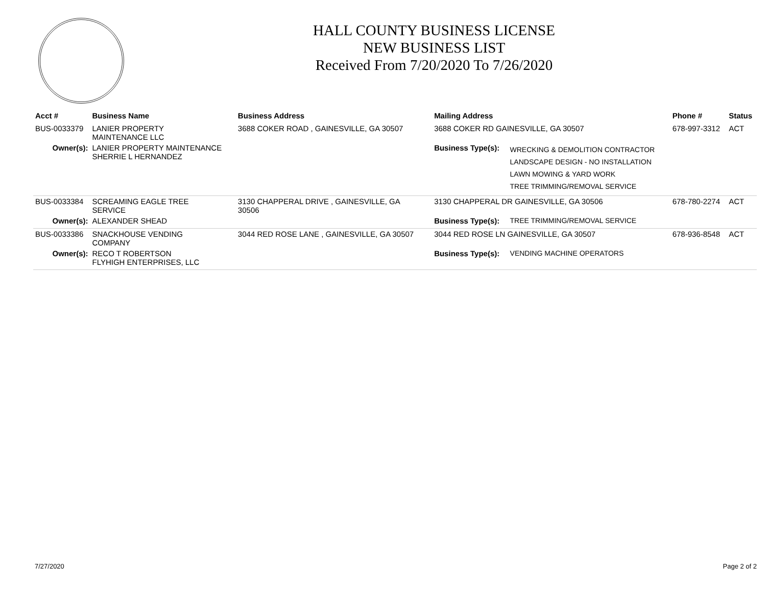HALL COUNTY BUSINESS LICENSE
NEW BUSINESS LIST
Received From 7/20/2020 To 7/26/2020
| Acct # | Business Name | Business Address | Mailing Address | | Phone # | Status |
| --- | --- | --- | --- | --- | --- | --- |
| BUS-0033379 | LANIER PROPERTY MAINTENANCE LLC | 3688 COKER ROAD , GAINESVILLE, GA 30507 | 3688 COKER RD GAINESVILLE, GA 30507 | | 678-997-3312 | ACT |
| Owner(s): | LANIER PROPERTY MAINTENANCE SHERRIE L HERNANDEZ | | Business Type(s): | WRECKING & DEMOLITION CONTRACTOR LANDSCAPE DESIGN - NO INSTALLATION LAWN MOWING & YARD WORK TREE TRIMMING/REMOVAL SERVICE | | |
| BUS-0033384 | SCREAMING EAGLE TREE SERVICE | 3130 CHAPPERAL DRIVE , GAINESVILLE, GA 30506 | 3130 CHAPPERAL DR GAINESVILLE, GA 30506 | | 678-780-2274 | ACT |
| Owner(s): | ALEXANDER SHEAD | | Business Type(s): | TREE TRIMMING/REMOVAL SERVICE | | |
| BUS-0033386 | SNACKHOUSE VENDING COMPANY | 3044 RED ROSE LANE , GAINESVILLE, GA 30507 | 3044 RED ROSE LN GAINESVILLE, GA 30507 | | 678-936-8548 | ACT |
| Owner(s): | RECO T ROBERTSON FLYHIGH ENTERPRISES, LLC | | Business Type(s): | VENDING MACHINE OPERATORS | | |
7/27/2020 Page 2 of 2